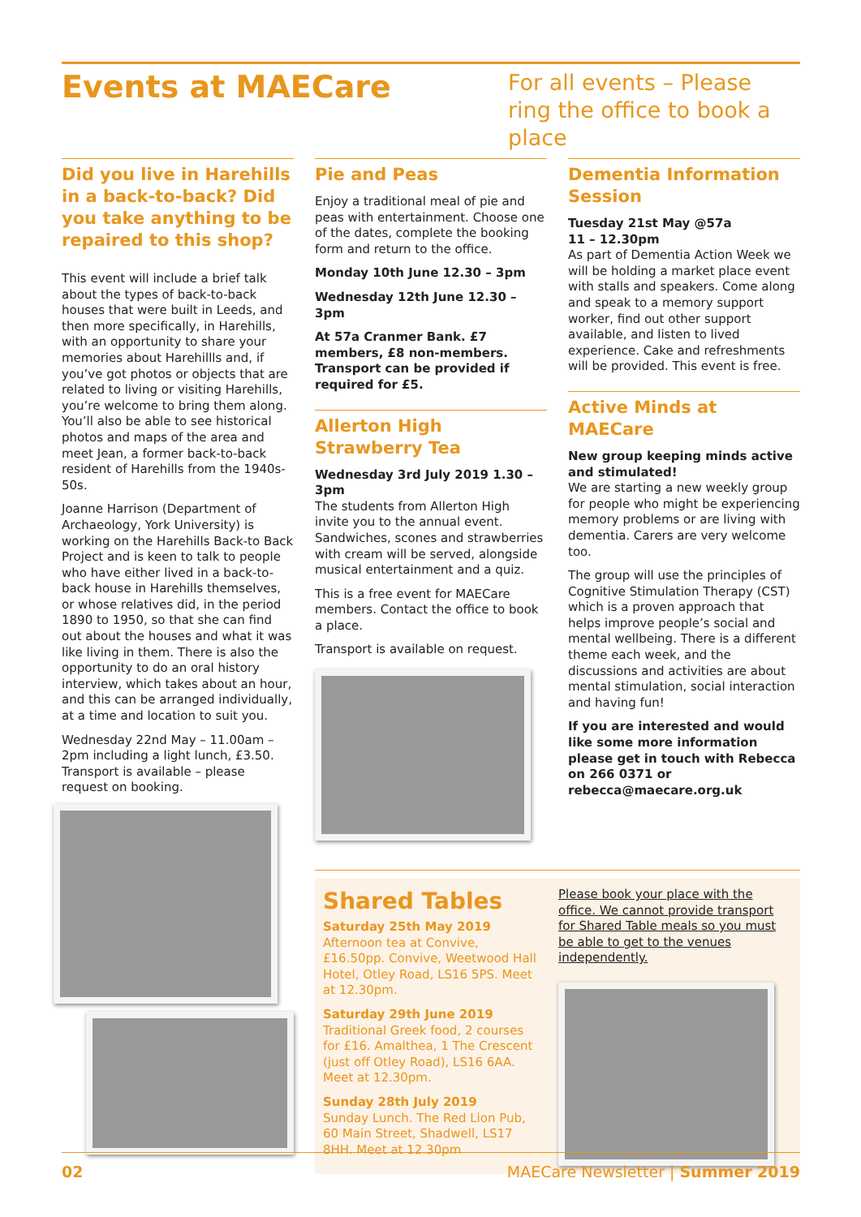Events at MAECare
For all events – Please ring the office to book a place
Did you live in Harehills in a back-to-back? Did you take anything to be repaired to this shop?
This event will include a brief talk about the types of back-to-back houses that were built in Leeds, and then more specifically, in Harehills, with an opportunity to share your memories about Harehillls and, if you’ve got photos or objects that are related to living or visiting Harehills, you’re welcome to bring them along. You’ll also be able to see historical photos and maps of the area and meet Jean, a former back-to-back resident of Harehills from the 1940s-50s.
Joanne Harrison (Department of Archaeology, York University) is working on the Harehills Back-to Back Project and is keen to talk to people who have either lived in a back-to-back house in Harehills themselves, or whose relatives did, in the period 1890 to 1950, so that she can find out about the houses and what it was like living in them. There is also the opportunity to do an oral history interview, which takes about an hour, and this can be arranged individually, at a time and location to suit you.
Wednesday 22nd May – 11.00am – 2pm including a light lunch, £3.50. Transport is available – please request on booking.
Pie and Peas
Enjoy a traditional meal of pie and peas with entertainment. Choose one of the dates, complete the booking form and return to the office.
Monday 10th June 12.30 – 3pm
Wednesday 12th June 12.30 – 3pm
At 57a Cranmer Bank. £7 members, £8 non-members. Transport can be provided if required for £5.
Allerton High Strawberry Tea
Wednesday 3rd July 2019 1.30 – 3pm
The students from Allerton High invite you to the annual event. Sandwiches, scones and strawberries with cream will be served, alongside musical entertainment and a quiz.
This is a free event for MAECare members. Contact the office to book a place.
Transport is available on request.
Dementia Information Session
Tuesday 21st May @57a
11 – 12.30pm
As part of Dementia Action Week we will be holding a market place event with stalls and speakers. Come along and speak to a memory support worker, find out other support available, and listen to lived experience. Cake and refreshments will be provided. This event is free.
Active Minds at MAECare
New group keeping minds active and stimulated!
We are starting a new weekly group for people who might be experiencing memory problems or are living with dementia. Carers are very welcome too.
The group will use the principles of Cognitive Stimulation Therapy (CST) which is a proven approach that helps improve people’s social and mental wellbeing. There is a different theme each week, and the discussions and activities are about mental stimulation, social interaction and having fun!
If you are interested and would like some more information please get in touch with Rebecca on 266 0371 or rebecca@maecare.org.uk
Shared Tables
Saturday 25th May 2019
Afternoon tea at Convive, £16.50pp. Convive, Weetwood Hall Hotel, Otley Road, LS16 5PS. Meet at 12.30pm.
Saturday 29th June 2019
Traditional Greek food, 2 courses for £16. Amalthea, 1 The Crescent (just off Otley Road), LS16 6AA. Meet at 12.30pm.
Sunday 28th July 2019
Sunday Lunch. The Red Lion Pub, 60 Main Street, Shadwell, LS17 8HH. Meet at 12.30pm
Please book your place with the office. We cannot provide transport for Shared Table meals so you must be able to get to the venues independently.
02 MAECare Newsletter | Summer 2019